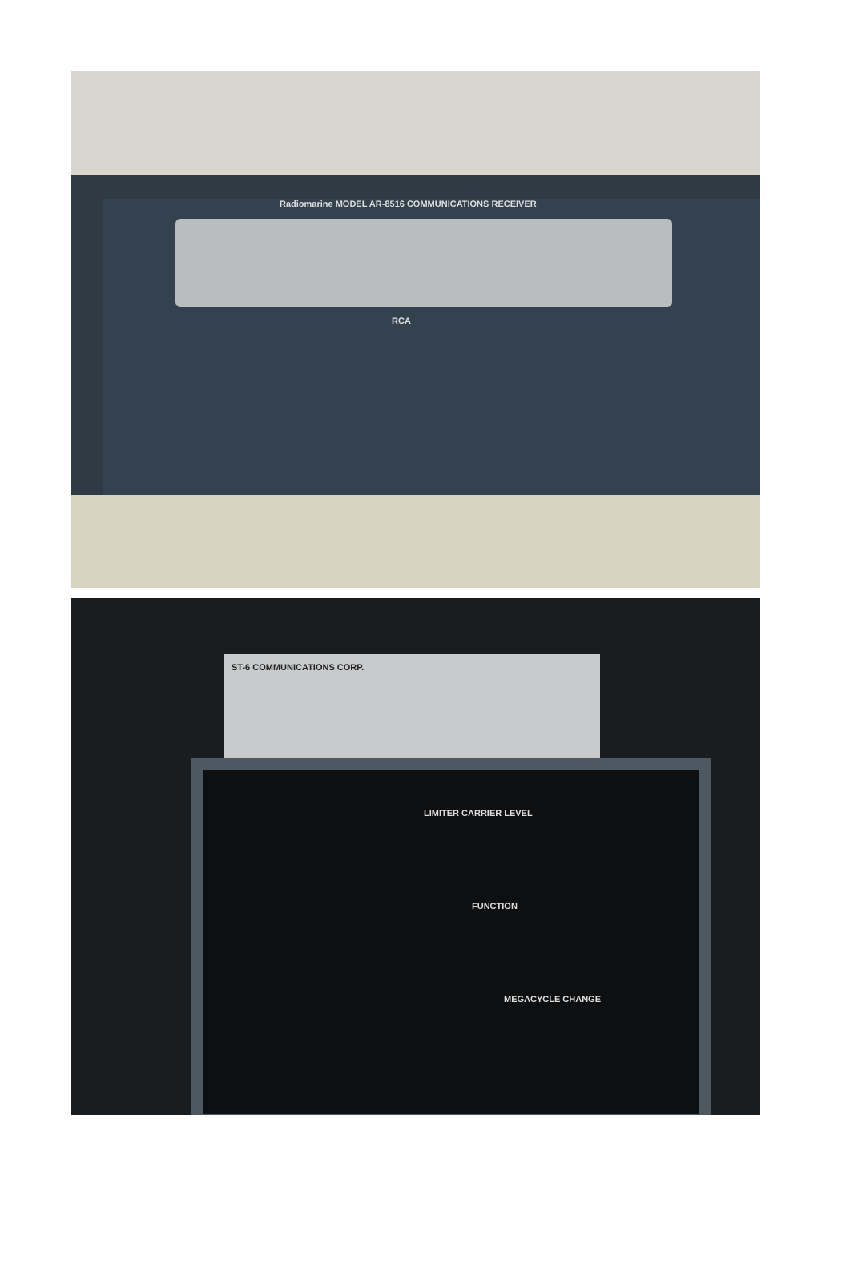Radiomarine MODEL AR-8516 COMMUNICATIONS RECEIVER
RCA
ST-6 COMMUNICATIONS CORP.
LIMITER CARRIER LEVEL
FUNCTION
MEGACYCLE CHANGE